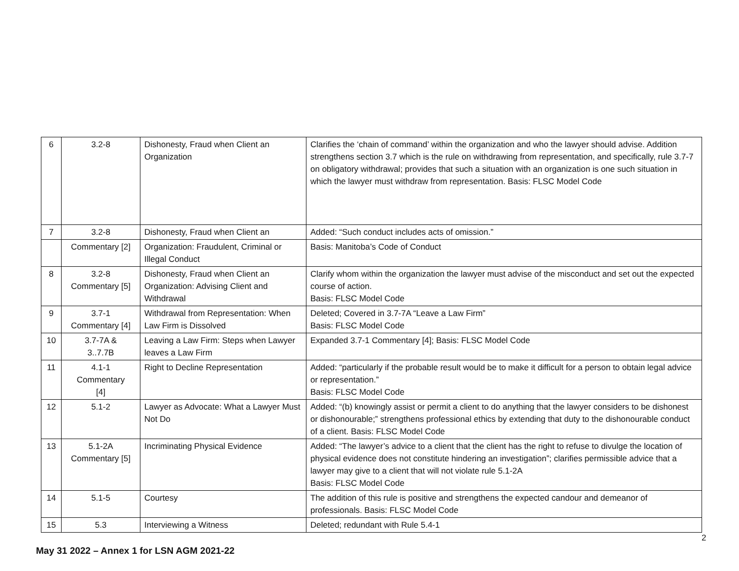| 6 | 3.2-8 | Dishonesty, Fraud when Client an Organization | Clarifies the ‘chain of command’ within the organization and who the lawyer should advise. Addition strengthens section 3.7 which is the rule on withdrawing from representation, and specifically, rule 3.7-7 on obligatory withdrawal; provides that such a situation with an organization is one such situation in which the lawyer must withdraw from representation. Basis: FLSC Model Code |
| 7 | 3.2-8 | Dishonesty, Fraud when Client an | Added: “Such conduct includes acts of omission.” |
| | Commentary [2] | Organization: Fraudulent, Criminal or Illegal Conduct | Basis: Manitoba’s Code of Conduct |
| 8 | 3.2-8 Commentary [5] | Dishonesty, Fraud when Client an Organization: Advising Client and Withdrawal | Clarify whom within the organization the lawyer must advise of the misconduct and set out the expected course of action. Basis: FLSC Model Code |
| 9 | 3.7-1 Commentary [4] | Withdrawal from Representation: When Law Firm is Dissolved | Deleted; Covered in 3.7-7A “Leave a Law Firm” Basis: FLSC Model Code |
| 10 | 3.7-7A & 3..7.7B | Leaving a Law Firm: Steps when Lawyer leaves a Law Firm | Expanded 3.7-1 Commentary [4]; Basis: FLSC Model Code |
| 11 | 4.1-1 Commentary [4] | Right to Decline Representation | Added: “particularly if the probable result would be to make it difficult for a person to obtain legal advice or representation.” Basis: FLSC Model Code |
| 12 | 5.1-2 | Lawyer as Advocate: What a Lawyer Must Not Do | Added: “(b) knowingly assist or permit a client to do anything that the lawyer considers to be dishonest or dishonourable;” strengthens professional ethics by extending that duty to the dishonourable conduct of a client. Basis: FLSC Model Code |
| 13 | 5.1-2A Commentary [5] | Incriminating Physical Evidence | Added: “The lawyer’s advice to a client that the client has the right to refuse to divulge the location of physical evidence does not constitute hindering an investigation”; clarifies permissible advice that a lawyer may give to a client that will not violate rule 5.1-2A Basis: FLSC Model Code |
| 14 | 5.1-5 | Courtesy | The addition of this rule is positive and strengthens the expected candour and demeanor of professionals. Basis: FLSC Model Code |
| 15 | 5.3 | Interviewing a Witness | Deleted; redundant with Rule 5.4-1 |
2
May 31 2022 – Annex 1 for LSN AGM 2021-22